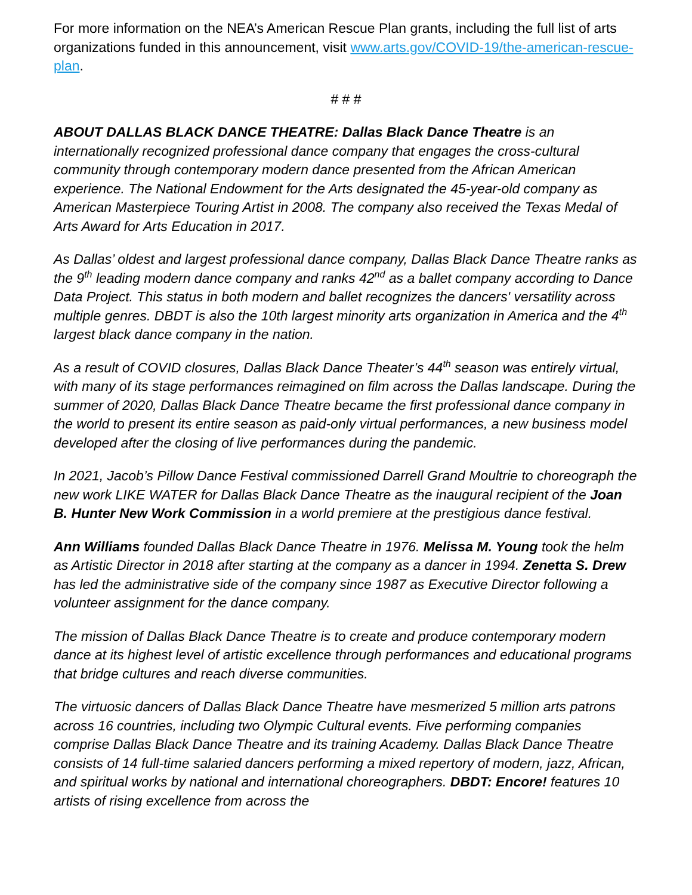For more information on the NEA’s American Rescue Plan grants, including the full list of arts organizations funded in this announcement, visit www.arts.gov/COVID-19/the-american-rescue-plan.
# # #
ABOUT DALLAS BLACK DANCE THEATRE: Dallas Black Dance Theatre is an internationally recognized professional dance company that engages the cross-cultural community through contemporary modern dance presented from the African American experience. The National Endowment for the Arts designated the 45-year-old company as American Masterpiece Touring Artist in 2008. The company also received the Texas Medal of Arts Award for Arts Education in 2017.
As Dallas’ oldest and largest professional dance company, Dallas Black Dance Theatre ranks as the 9<sup>th</sup> leading modern dance company and ranks 42<sup>nd</sup> as a ballet company according to Dance Data Project. This status in both modern and ballet recognizes the dancers' versatility across multiple genres. DBDT is also the 10th largest minority arts organization in America and the 4<sup>th</sup> largest black dance company in the nation.
As a result of COVID closures, Dallas Black Dance Theater’s 44<sup>th</sup> season was entirely virtual, with many of its stage performances reimagined on film across the Dallas landscape. During the summer of 2020, Dallas Black Dance Theatre became the first professional dance company in the world to present its entire season as paid-only virtual performances, a new business model developed after the closing of live performances during the pandemic.
In 2021, Jacob’s Pillow Dance Festival commissioned Darrell Grand Moultrie to choreograph the new work LIKE WATER for Dallas Black Dance Theatre as the inaugural recipient of the Joan B. Hunter New Work Commission in a world premiere at the prestigious dance festival.
Ann Williams founded Dallas Black Dance Theatre in 1976. Melissa M. Young took the helm as Artistic Director in 2018 after starting at the company as a dancer in 1994. Zenetta S. Drew has led the administrative side of the company since 1987 as Executive Director following a volunteer assignment for the dance company.
The mission of Dallas Black Dance Theatre is to create and produce contemporary modern dance at its highest level of artistic excellence through performances and educational programs that bridge cultures and reach diverse communities.
The virtuosic dancers of Dallas Black Dance Theatre have mesmerized 5 million arts patrons across 16 countries, including two Olympic Cultural events. Five performing companies comprise Dallas Black Dance Theatre and its training Academy. Dallas Black Dance Theatre consists of 14 full-time salaried dancers performing a mixed repertory of modern, jazz, African, and spiritual works by national and international choreographers. DBDT: Encore! features 10 artists of rising excellence from across the